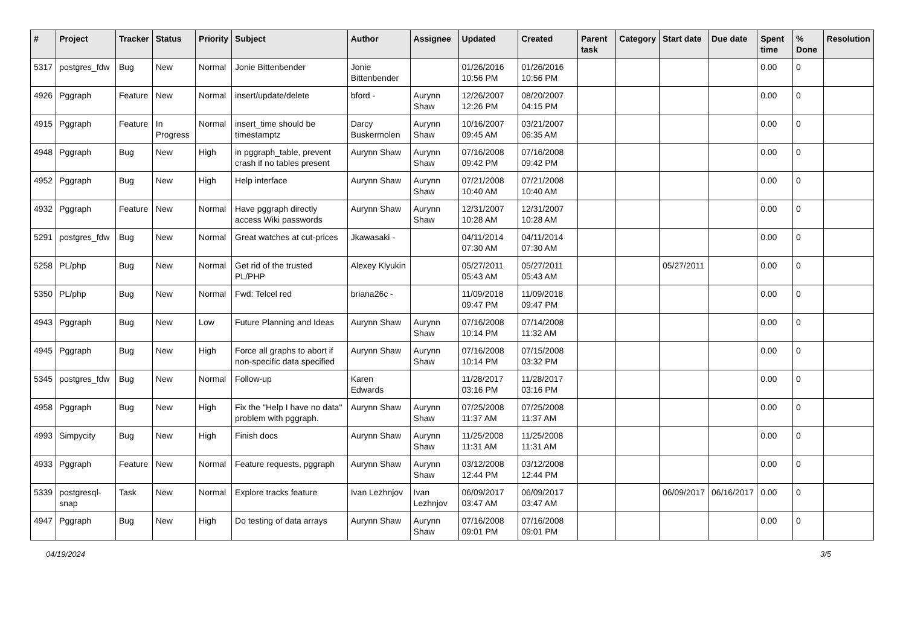| # | Project | Tracker | Status | Priority | Subject | Author | Assignee | Updated | Created | Parent task | Category | Start date | Due date | Spent time | % Done | Resolution |
| --- | --- | --- | --- | --- | --- | --- | --- | --- | --- | --- | --- | --- | --- | --- | --- | --- |
| 5317 | postgres_fdw | Bug | New | Normal | Jonie Bittenbender | Jonie Bittenbender | | 01/26/2016 10:56 PM | 01/26/2016 10:56 PM | | | | | 0.00 | 0 | |
| 4926 | Pggraph | Feature | New | Normal | insert/update/delete | bford - | Aurynn Shaw | 12/26/2007 12:26 PM | 08/20/2007 04:15 PM | | | | | 0.00 | 0 | |
| 4915 | Pggraph | Feature | In Progress | Normal | insert_time should be timestamptz | Darcy Buskermolen | Aurynn Shaw | 10/16/2007 09:45 AM | 03/21/2007 06:35 AM | | | | | 0.00 | 0 | |
| 4948 | Pggraph | Bug | New | High | in pggraph_table, prevent crash if no tables present | Aurynn Shaw | Aurynn Shaw | 07/16/2008 09:42 PM | 07/16/2008 09:42 PM | | | | | 0.00 | 0 | |
| 4952 | Pggraph | Bug | New | High | Help interface | Aurynn Shaw | Aurynn Shaw | 07/21/2008 10:40 AM | 07/21/2008 10:40 AM | | | | | 0.00 | 0 | |
| 4932 | Pggraph | Feature | New | Normal | Have pggraph directly access Wiki passwords | Aurynn Shaw | Aurynn Shaw | 12/31/2007 10:28 AM | 12/31/2007 10:28 AM | | | | | 0.00 | 0 | |
| 5291 | postgres_fdw | Bug | New | Normal | Great watches at cut-prices | Jkawasaki - | | 04/11/2014 07:30 AM | 04/11/2014 07:30 AM | | | | | 0.00 | 0 | |
| 5258 | PL/php | Bug | New | Normal | Get rid of the trusted PL/PHP | Alexey Klyukin | | 05/27/2011 05:43 AM | 05/27/2011 05:43 AM | | | 05/27/2011 | | 0.00 | 0 | |
| 5350 | PL/php | Bug | New | Normal | Fwd: Telcel red | briana26c - | | 11/09/2018 09:47 PM | 11/09/2018 09:47 PM | | | | | 0.00 | 0 | |
| 4943 | Pggraph | Bug | New | Low | Future Planning and Ideas | Aurynn Shaw | Aurynn Shaw | 07/16/2008 10:14 PM | 07/14/2008 11:32 AM | | | | | 0.00 | 0 | |
| 4945 | Pggraph | Bug | New | High | Force all graphs to abort if non-specific data specified | Aurynn Shaw | Aurynn Shaw | 07/16/2008 10:14 PM | 07/15/2008 03:32 PM | | | | | 0.00 | 0 | |
| 5345 | postgres_fdw | Bug | New | Normal | Follow-up | Karen Edwards | | 11/28/2017 03:16 PM | 11/28/2017 03:16 PM | | | | | 0.00 | 0 | |
| 4958 | Pggraph | Bug | New | High | Fix the "Help I have no data" problem with pggraph. | Aurynn Shaw | Aurynn Shaw | 07/25/2008 11:37 AM | 07/25/2008 11:37 AM | | | | | 0.00 | 0 | |
| 4993 | Simpycity | Bug | New | High | Finish docs | Aurynn Shaw | Aurynn Shaw | 11/25/2008 11:31 AM | 11/25/2008 11:31 AM | | | | | 0.00 | 0 | |
| 4933 | Pggraph | Feature | New | Normal | Feature requests, pggraph | Aurynn Shaw | Aurynn Shaw | 03/12/2008 12:44 PM | 03/12/2008 12:44 PM | | | | | 0.00 | 0 | |
| 5339 | postgresql-snap | Task | New | Normal | Explore tracks feature | Ivan Lezhnjov | Ivan Lezhnjov | 06/09/2017 03:47 AM | 06/09/2017 03:47 AM | | | 06/09/2017 | 06/16/2017 | 0.00 | 0 | |
| 4947 | Pggraph | Bug | New | High | Do testing of data arrays | Aurynn Shaw | Aurynn Shaw | 07/16/2008 09:01 PM | 07/16/2008 09:01 PM | | | | | 0.00 | 0 | |
04/19/2024 3/5